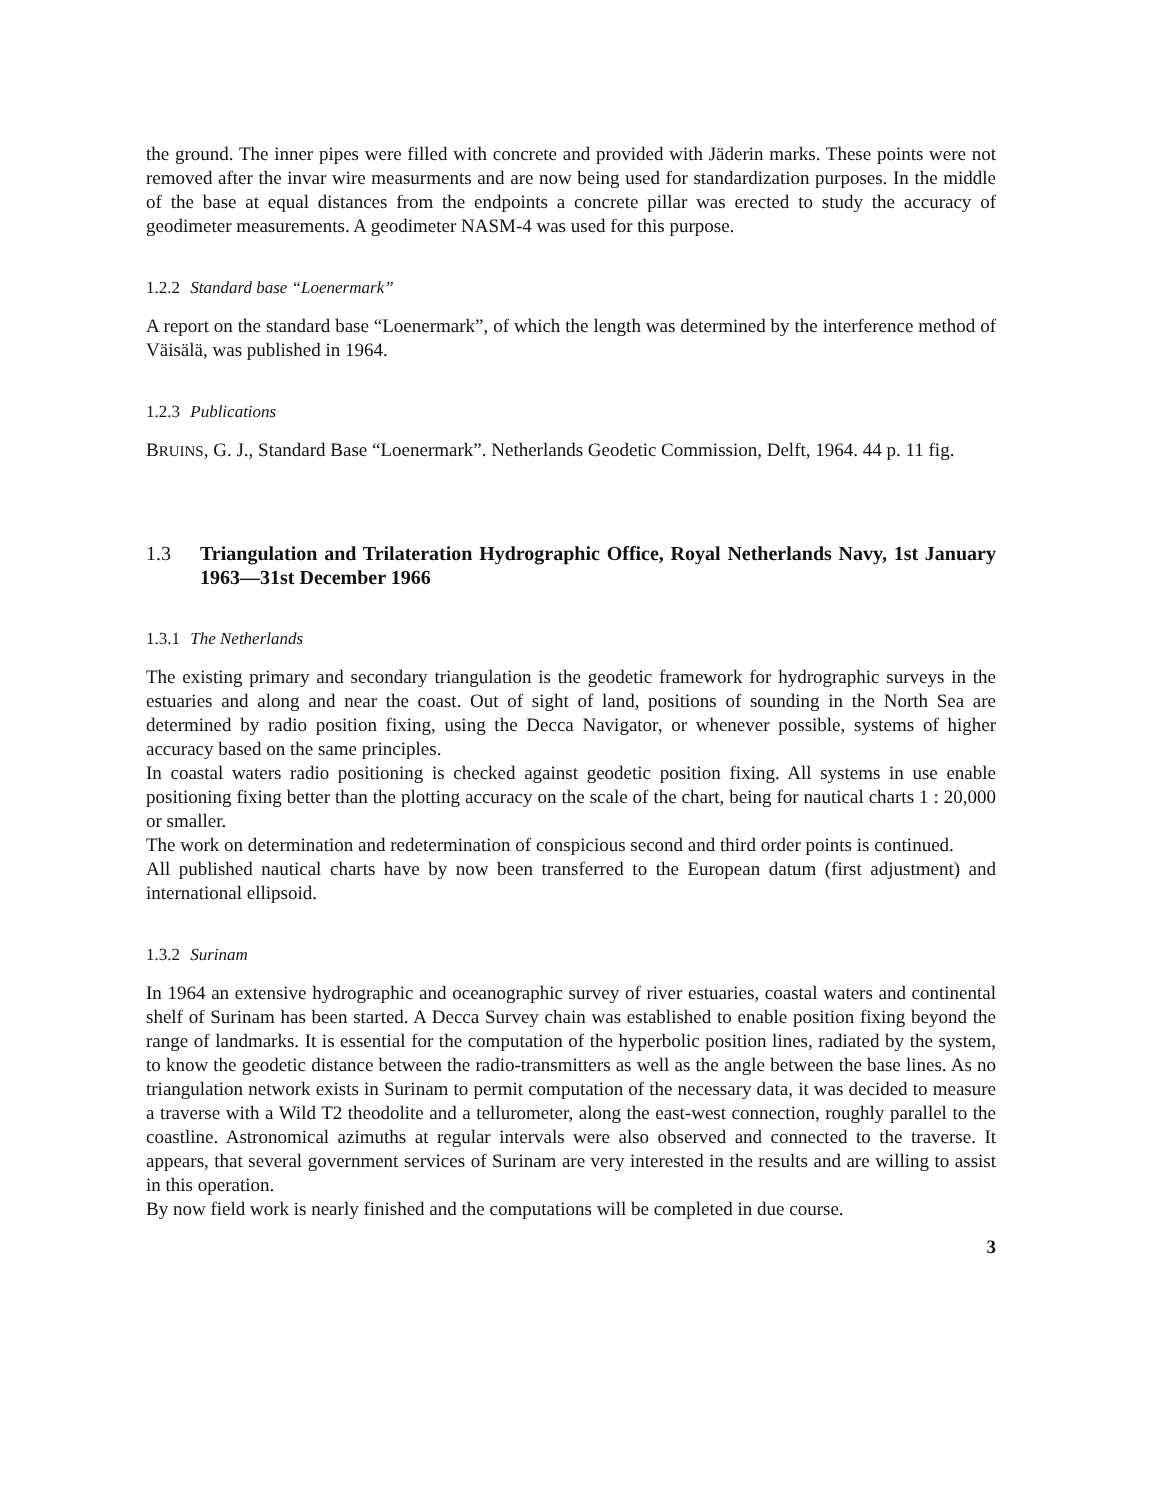the ground. The inner pipes were filled with concrete and provided with Jäderin marks. These points were not removed after the invar wire measurments and are now being used for standardization purposes. In the middle of the base at equal distances from the endpoints a concrete pillar was erected to study the accuracy of geodimeter measurements. A geodimeter NASM-4 was used for this purpose.
1.2.2 Standard base “Loenermark”
A report on the standard base “Loenermark”, of which the length was determined by the interference method of Väisälä, was published in 1964.
1.2.3 Publications
BRUINS, G. J., Standard Base “Loenermark”. Netherlands Geodetic Commission, Delft, 1964. 44 p. 11 fig.
1.3 Triangulation and Trilateration Hydrographic Office, Royal Netherlands Navy, 1st January 1963—31st December 1966
1.3.1 The Netherlands
The existing primary and secondary triangulation is the geodetic framework for hydrographic surveys in the estuaries and along and near the coast. Out of sight of land, positions of sounding in the North Sea are determined by radio position fixing, using the Decca Navigator, or whenever possible, systems of higher accuracy based on the same principles.
In coastal waters radio positioning is checked against geodetic position fixing. All systems in use enable positioning fixing better than the plotting accuracy on the scale of the chart, being for nautical charts 1 : 20,000 or smaller.
The work on determination and redetermination of conspicious second and third order points is continued.
All published nautical charts have by now been transferred to the European datum (first adjustment) and international ellipsoid.
1.3.2 Surinam
In 1964 an extensive hydrographic and oceanographic survey of river estuaries, coastal waters and continental shelf of Surinam has been started. A Decca Survey chain was established to enable position fixing beyond the range of landmarks. It is essential for the computation of the hyperbolic position lines, radiated by the system, to know the geodetic distance between the radio-transmitters as well as the angle between the base lines. As no triangulation network exists in Surinam to permit computation of the necessary data, it was decided to measure a traverse with a Wild T2 theodolite and a tellurometer, along the east-west connection, roughly parallel to the coastline. Astronomical azimuths at regular intervals were also observed and connected to the traverse. It appears, that several government services of Surinam are very interested in the results and are willing to assist in this operation.
By now field work is nearly finished and the computations will be completed in due course.
3